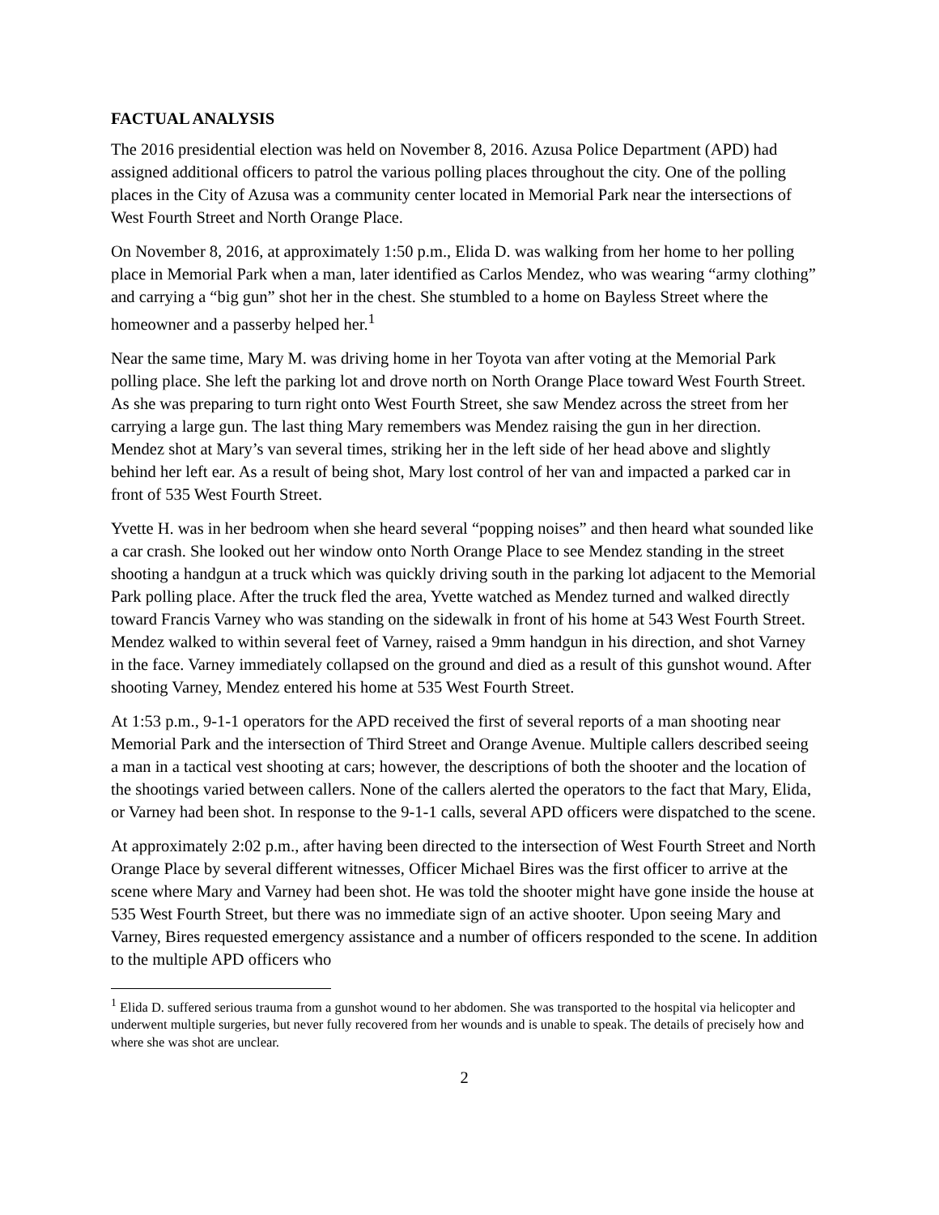FACTUAL ANALYSIS
The 2016 presidential election was held on November 8, 2016. Azusa Police Department (APD) had assigned additional officers to patrol the various polling places throughout the city. One of the polling places in the City of Azusa was a community center located in Memorial Park near the intersections of West Fourth Street and North Orange Place.
On November 8, 2016, at approximately 1:50 p.m., Elida D. was walking from her home to her polling place in Memorial Park when a man, later identified as Carlos Mendez, who was wearing “army clothing” and carrying a “big gun” shot her in the chest. She stumbled to a home on Bayless Street where the homeowner and a passerby helped her.<sup>1</sup>
Near the same time, Mary M. was driving home in her Toyota van after voting at the Memorial Park polling place. She left the parking lot and drove north on North Orange Place toward West Fourth Street. As she was preparing to turn right onto West Fourth Street, she saw Mendez across the street from her carrying a large gun. The last thing Mary remembers was Mendez raising the gun in her direction. Mendez shot at Mary’s van several times, striking her in the left side of her head above and slightly behind her left ear. As a result of being shot, Mary lost control of her van and impacted a parked car in front of 535 West Fourth Street.
Yvette H. was in her bedroom when she heard several “popping noises” and then heard what sounded like a car crash. She looked out her window onto North Orange Place to see Mendez standing in the street shooting a handgun at a truck which was quickly driving south in the parking lot adjacent to the Memorial Park polling place. After the truck fled the area, Yvette watched as Mendez turned and walked directly toward Francis Varney who was standing on the sidewalk in front of his home at 543 West Fourth Street. Mendez walked to within several feet of Varney, raised a 9mm handgun in his direction, and shot Varney in the face. Varney immediately collapsed on the ground and died as a result of this gunshot wound. After shooting Varney, Mendez entered his home at 535 West Fourth Street.
At 1:53 p.m., 9-1-1 operators for the APD received the first of several reports of a man shooting near Memorial Park and the intersection of Third Street and Orange Avenue. Multiple callers described seeing a man in a tactical vest shooting at cars; however, the descriptions of both the shooter and the location of the shootings varied between callers. None of the callers alerted the operators to the fact that Mary, Elida, or Varney had been shot. In response to the 9-1-1 calls, several APD officers were dispatched to the scene.
At approximately 2:02 p.m., after having been directed to the intersection of West Fourth Street and North Orange Place by several different witnesses, Officer Michael Bires was the first officer to arrive at the scene where Mary and Varney had been shot. He was told the shooter might have gone inside the house at 535 West Fourth Street, but there was no immediate sign of an active shooter. Upon seeing Mary and Varney, Bires requested emergency assistance and a number of officers responded to the scene. In addition to the multiple APD officers who
<sup>1</sup> Elida D. suffered serious trauma from a gunshot wound to her abdomen. She was transported to the hospital via helicopter and underwent multiple surgeries, but never fully recovered from her wounds and is unable to speak. The details of precisely how and where she was shot are unclear.
2